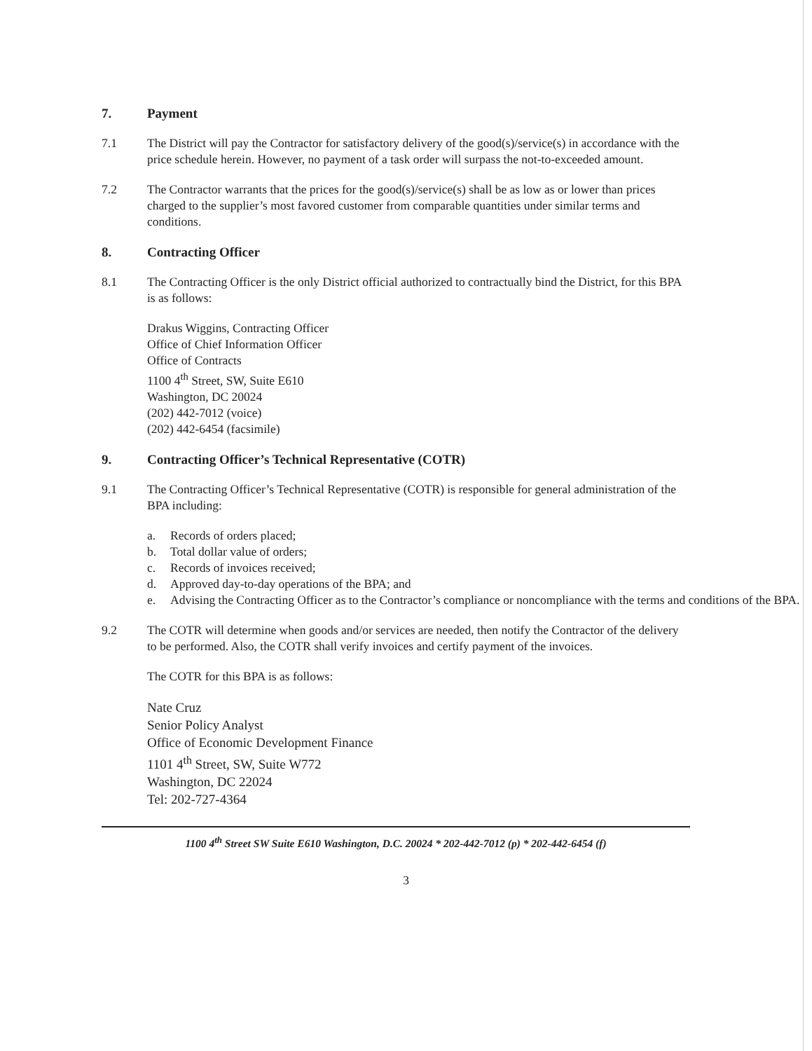7. Payment
7.1 The District will pay the Contractor for satisfactory delivery of the good(s)/service(s) in accordance with the price schedule herein. However, no payment of a task order will surpass the not-to-exceeded amount.
7.2 The Contractor warrants that the prices for the good(s)/service(s) shall be as low as or lower than prices charged to the supplier’s most favored customer from comparable quantities under similar terms and conditions.
8. Contracting Officer
8.1 The Contracting Officer is the only District official authorized to contractually bind the District, for this BPA is as follows:
Drakus Wiggins, Contracting Officer
Office of Chief Information Officer
Office of Contracts
1100 4<sup>th</sup> Street, SW, Suite E610
Washington, DC 20024
(202) 442-7012 (voice)
(202) 442-6454 (facsimile)
9. Contracting Officer’s Technical Representative (COTR)
9.1 The Contracting Officer’s Technical Representative (COTR) is responsible for general administration of the BPA including:
a. Records of orders placed;
b. Total dollar value of orders;
c. Records of invoices received;
d. Approved day-to-day operations of the BPA; and
e. Advising the Contracting Officer as to the Contractor’s compliance or noncompliance with the terms and conditions of the BPA.
9.2 The COTR will determine when goods and/or services are needed, then notify the Contractor of the delivery to be performed. Also, the COTR shall verify invoices and certify payment of the invoices.
The COTR for this BPA is as follows:
Nate Cruz
Senior Policy Analyst
Office of Economic Development Finance
1101 4<sup>th</sup> Street, SW, Suite W772
Washington, DC 22024
Tel: 202-727-4364
1100 4<sup>th</sup> Street SW Suite E610 Washington, D.C. 20024 * 202-442-7012 (p) * 202-442-6454 (f)
3